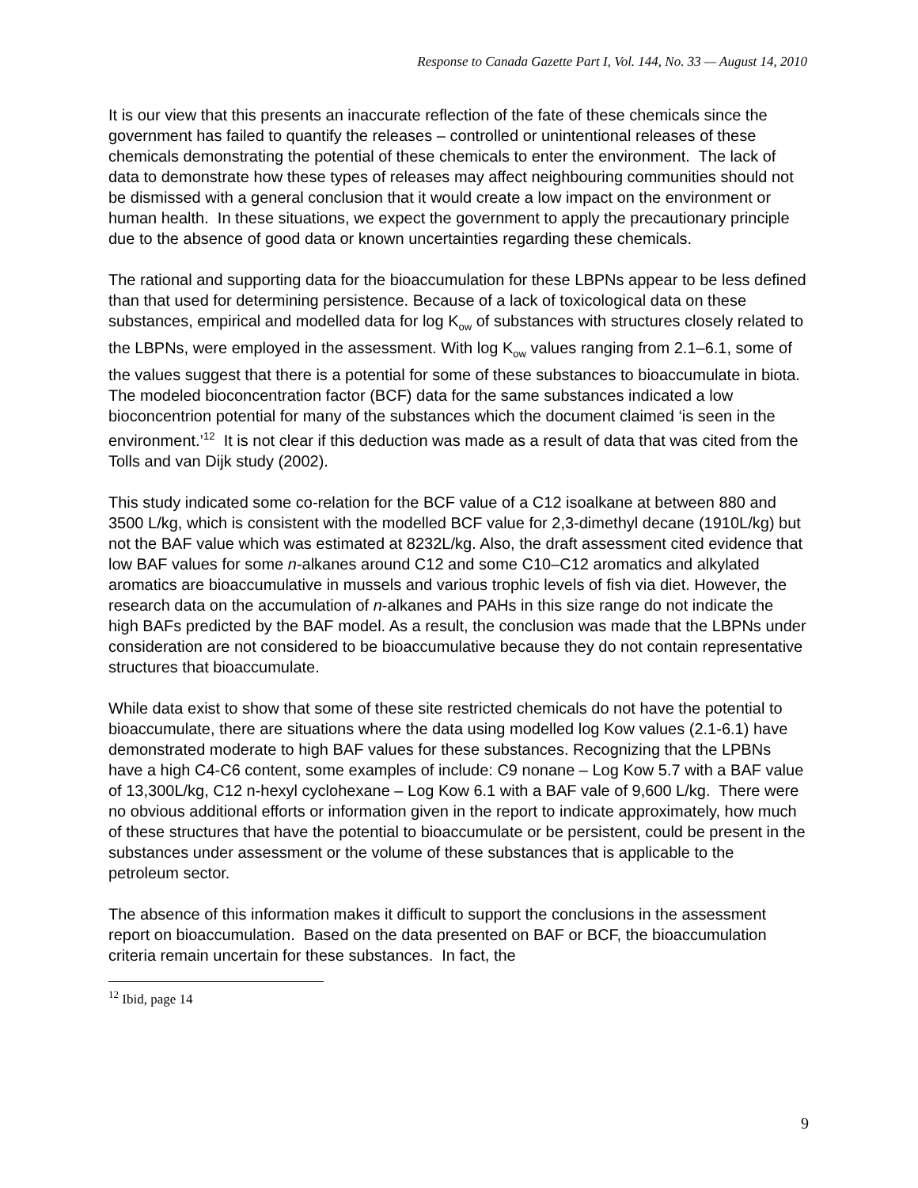Response to Canada Gazette Part I, Vol. 144, No. 33 — August 14, 2010
It is our view that this presents an inaccurate reflection of the fate of these chemicals since the government has failed to quantify the releases – controlled or unintentional releases of these chemicals demonstrating the potential of these chemicals to enter the environment. The lack of data to demonstrate how these types of releases may affect neighbouring communities should not be dismissed with a general conclusion that it would create a low impact on the environment or human health. In these situations, we expect the government to apply the precautionary principle due to the absence of good data or known uncertainties regarding these chemicals.
The rational and supporting data for the bioaccumulation for these LBPNs appear to be less defined than that used for determining persistence. Because of a lack of toxicological data on these substances, empirical and modelled data for log K<sub>ow</sub> of substances with structures closely related to the LBPNs, were employed in the assessment. With log K<sub>ow</sub> values ranging from 2.1–6.1, some of the values suggest that there is a potential for some of these substances to bioaccumulate in biota. The modeled bioconcentration factor (BCF) data for the same substances indicated a low bioconcentrion potential for many of the substances which the document claimed ‘is seen in the environment.’<sup>12</sup> It is not clear if this deduction was made as a result of data that was cited from the Tolls and van Dijk study (2002).
This study indicated some co-relation for the BCF value of a C12 isoalkane at between 880 and 3500 L/kg, which is consistent with the modelled BCF value for 2,3-dimethyl decane (1910L/kg) but not the BAF value which was estimated at 8232L/kg. Also, the draft assessment cited evidence that low BAF values for some n-alkanes around C12 and some C10–C12 aromatics and alkylated aromatics are bioaccumulative in mussels and various trophic levels of fish via diet. However, the research data on the accumulation of n-alkanes and PAHs in this size range do not indicate the high BAFs predicted by the BAF model. As a result, the conclusion was made that the LBPNs under consideration are not considered to be bioaccumulative because they do not contain representative structures that bioaccumulate.
While data exist to show that some of these site restricted chemicals do not have the potential to bioaccumulate, there are situations where the data using modelled log Kow values (2.1-6.1) have demonstrated moderate to high BAF values for these substances. Recognizing that the LPBNs have a high C4-C6 content, some examples of include: C9 nonane – Log Kow 5.7 with a BAF value of 13,300L/kg, C12 n-hexyl cyclohexane – Log Kow 6.1 with a BAF vale of 9,600 L/kg. There were no obvious additional efforts or information given in the report to indicate approximately, how much of these structures that have the potential to bioaccumulate or be persistent, could be present in the substances under assessment or the volume of these substances that is applicable to the petroleum sector.
The absence of this information makes it difficult to support the conclusions in the assessment report on bioaccumulation. Based on the data presented on BAF or BCF, the bioaccumulation criteria remain uncertain for these substances. In fact, the
<sup>12</sup> Ibid, page 14
9